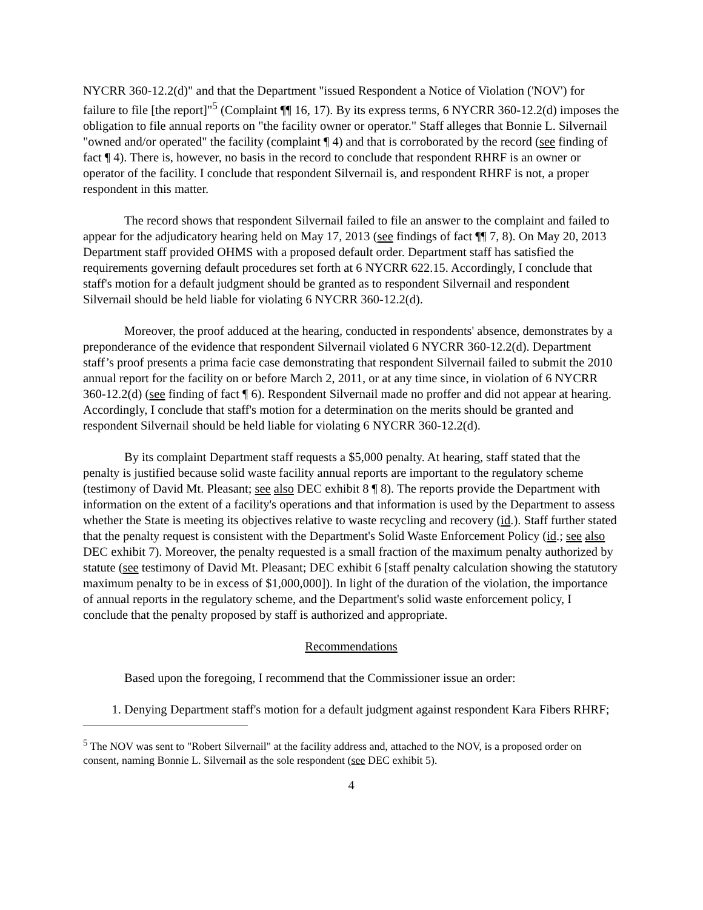NYCRR 360-12.2(d)" and that the Department "issued Respondent a Notice of Violation ('NOV') for failure to file [the report]"<sup>5</sup> (Complaint ¶¶ 16, 17). By its express terms, 6 NYCRR 360-12.2(d) imposes the obligation to file annual reports on "the facility owner or operator." Staff alleges that Bonnie L. Silvernail "owned and/or operated" the facility (complaint ¶ 4) and that is corroborated by the record (see finding of fact ¶ 4). There is, however, no basis in the record to conclude that respondent RHRF is an owner or operator of the facility. I conclude that respondent Silvernail is, and respondent RHRF is not, a proper respondent in this matter.
The record shows that respondent Silvernail failed to file an answer to the complaint and failed to appear for the adjudicatory hearing held on May 17, 2013 (see findings of fact ¶¶ 7, 8). On May 20, 2013 Department staff provided OHMS with a proposed default order. Department staff has satisfied the requirements governing default procedures set forth at 6 NYCRR 622.15. Accordingly, I conclude that staff's motion for a default judgment should be granted as to respondent Silvernail and respondent Silvernail should be held liable for violating 6 NYCRR 360-12.2(d).
Moreover, the proof adduced at the hearing, conducted in respondents' absence, demonstrates by a preponderance of the evidence that respondent Silvernail violated 6 NYCRR 360-12.2(d). Department staff’s proof presents a prima facie case demonstrating that respondent Silvernail failed to submit the 2010 annual report for the facility on or before March 2, 2011, or at any time since, in violation of 6 NYCRR 360-12.2(d) (see finding of fact ¶ 6). Respondent Silvernail made no proffer and did not appear at hearing. Accordingly, I conclude that staff's motion for a determination on the merits should be granted and respondent Silvernail should be held liable for violating 6 NYCRR 360-12.2(d).
By its complaint Department staff requests a $5,000 penalty. At hearing, staff stated that the penalty is justified because solid waste facility annual reports are important to the regulatory scheme (testimony of David Mt. Pleasant; see also DEC exhibit 8 ¶ 8). The reports provide the Department with information on the extent of a facility's operations and that information is used by the Department to assess whether the State is meeting its objectives relative to waste recycling and recovery (id.). Staff further stated that the penalty request is consistent with the Department's Solid Waste Enforcement Policy (id.; see also DEC exhibit 7). Moreover, the penalty requested is a small fraction of the maximum penalty authorized by statute (see testimony of David Mt. Pleasant; DEC exhibit 6 [staff penalty calculation showing the statutory maximum penalty to be in excess of $1,000,000]). In light of the duration of the violation, the importance of annual reports in the regulatory scheme, and the Department's solid waste enforcement policy, I conclude that the penalty proposed by staff is authorized and appropriate.
Recommendations
Based upon the foregoing, I recommend that the Commissioner issue an order:
1. Denying Department staff's motion for a default judgment against respondent Kara Fibers RHRF;
<sup>5</sup> The NOV was sent to "Robert Silvernail" at the facility address and, attached to the NOV, is a proposed order on consent, naming Bonnie L. Silvernail as the sole respondent (see DEC exhibit 5).
4